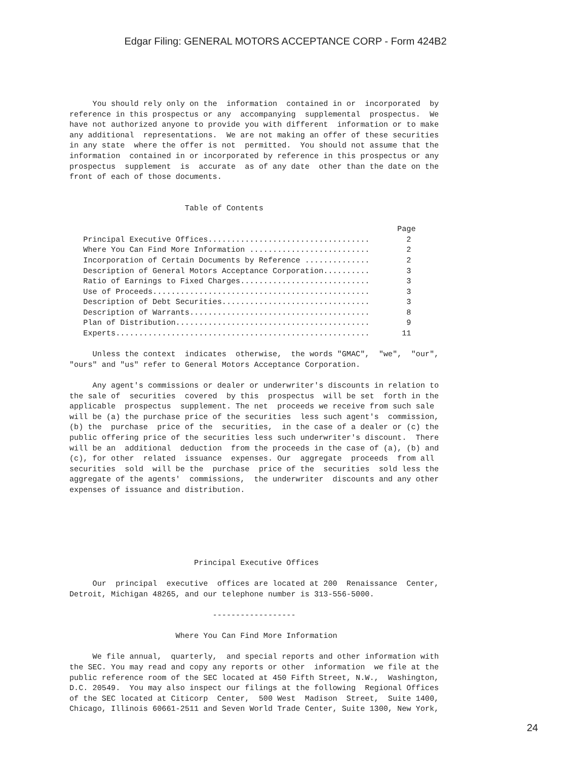Edgar Filing: GENERAL MOTORS ACCEPTANCE CORP - Form 424B2
     You should rely only on the  information  contained in or  incorporated  by
reference in this prospectus or any  accompanying  supplemental  prospectus.  We
have not authorized anyone to provide you with different  information or to make
any additional  representations.  We are not making an offer of these securities
in any state  where the offer is not  permitted.  You should not assume that the
information  contained in or incorporated by reference in this prospectus or any
prospectus  supplement  is  accurate  as of any date  other than the date on the
front of each of those documents.


                         Table of Contents

                                                                       Page
   Principal Executive Offices...................................        2
   Where You Can Find More Information ..........................        2
   Incorporation of Certain Documents by Reference ..............        2
   Description of General Motors Acceptance Corporation..........        3
   Ratio of Earnings to Fixed Charges............................        3
   Use of Proceeds...............................................        3
   Description of Debt Securities................................        3
   Description of Warrants.......................................        8
   Plan of Distribution..........................................        9
   Experts.......................................................       11

     Unless the context  indicates  otherwise,  the words "GMAC",  "we",  "our",
"ours" and "us" refer to General Motors Acceptance Corporation.

     Any agent's commissions or dealer or underwriter's discounts in relation to
the sale of  securities  covered  by this  prospectus  will be set  forth in the
applicable  prospectus  supplement. The net  proceeds we receive from such sale
will be (a) the purchase price of the securities  less such agent's  commission,
(b) the  purchase  price of the  securities,  in the case of a dealer or (c) the
public offering price of the securities less such underwriter's discount.  There
will be an  additional  deduction  from the proceeds in the case of (a), (b) and
(c), for other  related  issuance  expenses. Our  aggregate  proceeds  from all
securities  sold  will be the  purchase  price of the  securities  sold less the
aggregate of the agents'  commissions,  the underwriter  discounts and any other
expenses of issuance and distribution.






                           Principal Executive Offices

     Our  principal  executive  offices are located at 200  Renaissance  Center,
Detroit, Michigan 48265, and our telephone number is 313-556-5000.

                               ------------------

                       Where You Can Find More Information

     We file annual,  quarterly,  and special reports and other information with
the SEC. You may read and copy any reports or other  information  we file at the
public reference room of the SEC located at 450 Fifth Street, N.W.,  Washington,
D.C. 20549.  You may also inspect our filings at the following  Regional Offices
of the SEC located at Citicorp  Center,  500 West  Madison  Street,  Suite 1400,
Chicago, Illinois 60661-2511 and Seven World Trade Center, Suite 1300, New York,
24